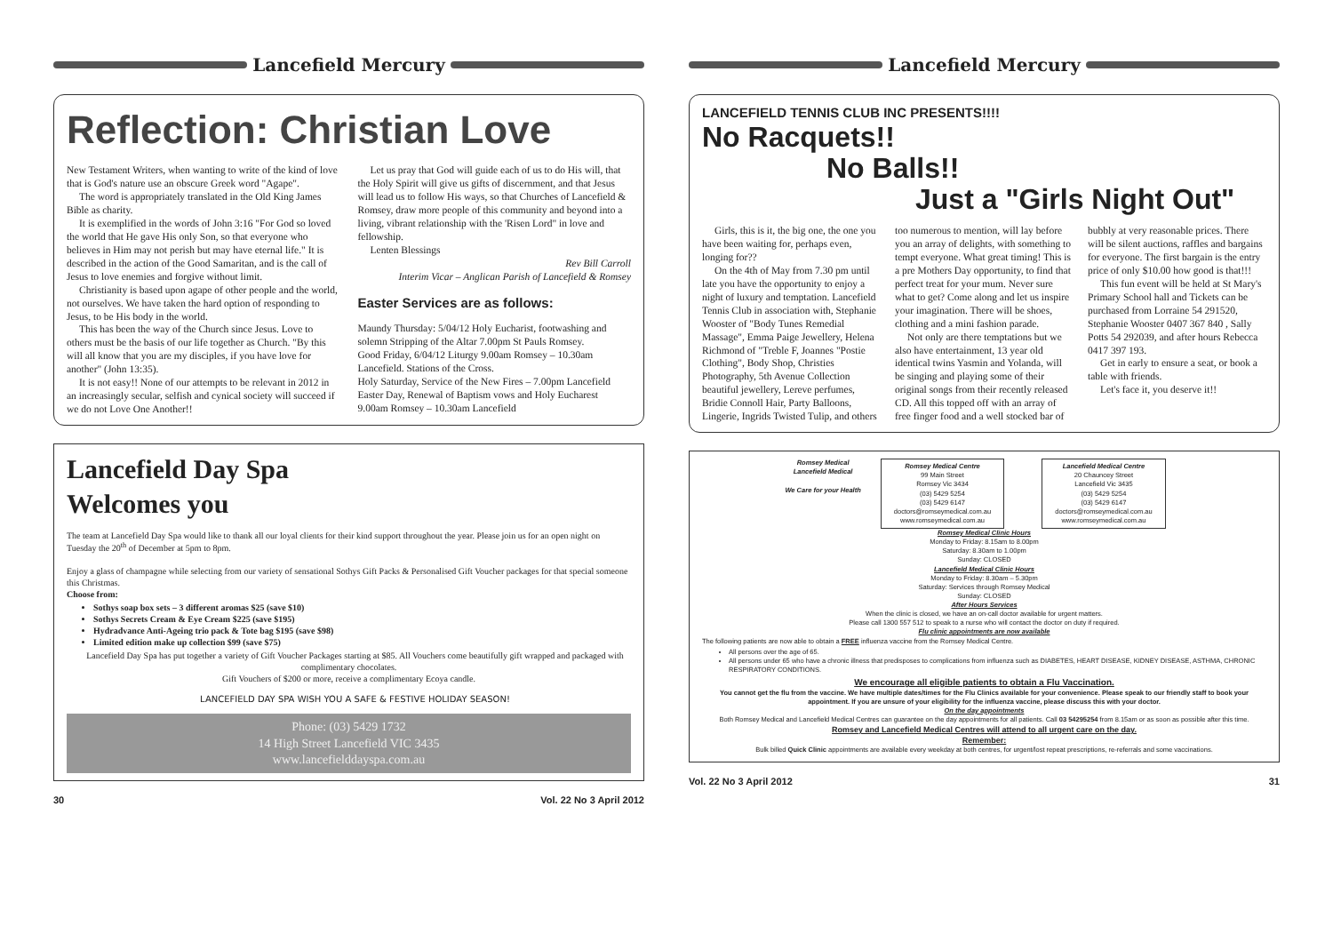Lancefield Mercury
Reflection: Christian Love
New Testament Writers, when wanting to write of the kind of love that is God's nature use an obscure Greek word "Agape".
The word is appropriately translated in the Old King James Bible as charity.
It is exemplified in the words of John 3:16 "For God so loved the world that He gave His only Son, so that everyone who believes in Him may not perish but may have eternal life." It is described in the action of the Good Samaritan, and is the call of Jesus to love enemies and forgive without limit.
Christianity is based upon agape of other people and the world, not ourselves. We have taken the hard option of responding to Jesus, to be His body in the world.
This has been the way of the Church since Jesus. Love to others must be the basis of our life together as Church. "By this will all know that you are my disciples, if you have love for another" (John 13:35).
It is not easy!! None of our attempts to be relevant in 2012 in an increasingly secular, selfish and cynical society will succeed if we do not Love One Another!!
Let us pray that God will guide each of us to do His will, that the Holy Spirit will give us gifts of discernment, and that Jesus will lead us to follow His ways, so that Churches of Lancefield & Romsey, draw more people of this community and beyond into a living, vibrant relationship with the 'Risen Lord" in love and fellowship.
Lenten Blessings
Rev Bill Carroll
Interim Vicar – Anglican Parish of Lancefield & Romsey
Easter Services are as follows:
Maundy Thursday: 5/04/12 Holy Eucharist, footwashing and solemn Stripping of the Altar 7.00pm St Pauls Romsey.
Good Friday, 6/04/12 Liturgy 9.00am Romsey – 10.30am Lancefield. Stations of the Cross.
Holy Saturday, Service of the New Fires – 7.00pm Lancefield
Easter Day, Renewal of Baptism vows and Holy Eucharest
9.00am Romsey – 10.30am Lancefield
Lancefield Day Spa
Welcomes you
The team at Lancefield Day Spa would like to thank all our loyal clients for their kind support throughout the year. Please join us for an open night on Tuesday the 20<sup>th</sup> of December at 5pm to 8pm.
Enjoy a glass of champagne while selecting from our variety of sensational Sothys Gift Packs & Personalised Gift Voucher packages for that special someone this Christmas.
Choose from:
Sothys soap box sets – 3 different aromas $25 (save $10)
Sothys Secrets Cream & Eye Cream $225 (save $195)
Hydradvance Anti-Ageing trio pack & Tote bag $195 (save $98)
Limited edition make up collection $99 (save $75)
Lancefield Day Spa has put together a variety of Gift Voucher Packages starting at $85. All Vouchers come beautifully gift wrapped and packaged with complimentary chocolates.
Gift Vouchers of $200 or more, receive a complimentary Ecoya candle.
LANCEFIELD DAY SPA WISH YOU A SAFE & FESTIVE HOLIDAY SEASON!
Phone: (03) 5429 1732
14 High Street Lancefield VIC 3435
www.lancefielddayspa.com.au
30 Vol. 22 No 3 April 2012
Lancefield Mercury
LANCEFIELD TENNIS CLUB INC PRESENTS!!!!
No Racquets!!
No Balls!!
Just a "Girls Night Out"
Girls, this is it, the big one, the one you have been waiting for, perhaps even, longing for??
On the 4th of May from 7.30 pm until late you have the opportunity to enjoy a night of luxury and temptation. Lancefield Tennis Club in association with, Stephanie Wooster of "Body Tunes Remedial Massage", Emma Paige Jewellery, Helena Richmond of "Treble F, Joannes "Postie Clothing", Body Shop, Christies Photography, 5th Avenue Collection beautiful jewellery, Lereve perfumes, Bridie Connoll Hair, Party Balloons, Lingerie, Ingrids Twisted Tulip, and others too numerous to mention, will lay before you an array of delights, with something to tempt everyone. What great timing! This is a pre Mothers Day opportunity, to find that perfect treat for your mum. Never sure what to get? Come along and let us inspire your imagination. There will be shoes, clothing and a mini fashion parade.
Not only are there temptations but we also have entertainment, 13 year old identical twins Yasmin and Yolanda, will be singing and playing some of their original songs from their recently released CD. All this topped off with an array of free finger food and a well stocked bar of bubbly at very reasonable prices. There will be silent auctions, raffles and bargains for everyone. The first bargain is the entry price of only $10.00 how good is that!!!
This fun event will be held at St Mary's Primary School hall and Tickets can be purchased from Lorraine 54 291520, Stephanie Wooster 0407 367 840 , Sally Potts 54 292039, and after hours Rebecca 0417 397 193.
Get in early to ensure a seat, or book a table with friends.
Let's face it, you deserve it!!
Romsey Medical
Lancefield Medical
We Care for your Health Romsey Medical Centre
99 Main Street
Romsey Vic 3434
(03) 5429 5254
(03) 5429 6147
doctors@romseymedical.com.au
www.romseymedical.com.au Lancefield Medical Centre
20 Chauncey Street
Lancefield Vic 3435
(03) 5429 5254
(03) 5429 6147
doctors@romseymedical.com.au
www.romseymedical.com.au
Romsey Medical Clinic Hours
Monday to Friday: 8.15am to 8.00pm
Saturday: 8.30am to 1.00pm
Sunday: CLOSED
Lancefield Medical Clinic Hours
Monday to Friday: 8.30am – 5.30pm
Saturday: Services through Romsey Medical
Sunday: CLOSED
After Hours Services
When the clinic is closed, we have an on-call doctor available for urgent matters.
Please call 1300 557 512 to speak to a nurse who will contact the doctor on duty if required.
Flu clinic appointments are now available
The following patients are now able to obtain a FREE influenza vaccine from the Romsey Medical Centre.
All persons over the age of 65.
All persons under 65 who have a chronic illness that predisposes to complications from influenza such as DIABETES, HEART DISEASE, KIDNEY DISEASE, ASTHMA, CHRONIC RESPIRATORY CONDITIONS.
We encourage all eligible patients to obtain a Flu Vaccination.
You cannot get the flu from the vaccine. We have multiple dates/times for the Flu Clinics available for your convenience. Please speak to our friendly staff to book your appointment. If you are unsure of your eligibility for the influenza vaccine, please discuss this with your doctor.
On the day appointments
Both Romsey Medical and Lancefield Medical Centres can guarantee on the day appointments for all patients. Call 03 54295254 from 8.15am or as soon as possible after this time.
Romsey and Lancefield Medical Centres will attend to all urgent care on the day.
Remember:
Bulk billed Quick Clinic appointments are available every weekday at both centres, for urgent/lost repeat prescriptions, re-referrals and some vaccinations.
Vol. 22 No 3 April 2012 31